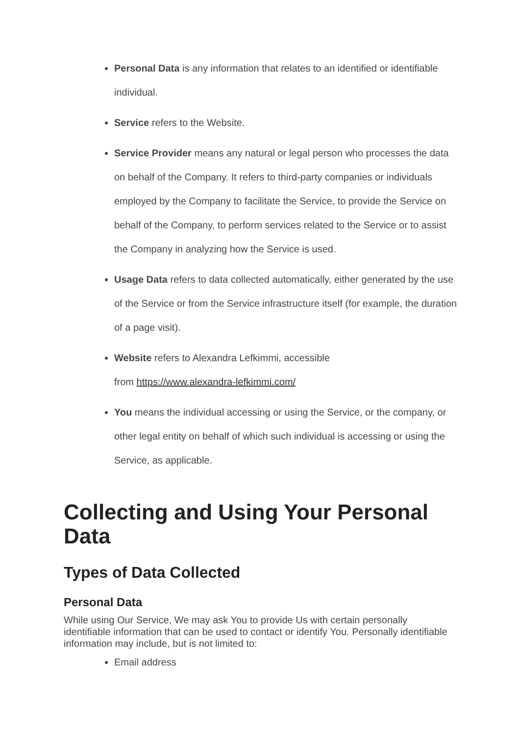Personal Data is any information that relates to an identified or identifiable individual.
Service refers to the Website.
Service Provider means any natural or legal person who processes the data on behalf of the Company. It refers to third-party companies or individuals employed by the Company to facilitate the Service, to provide the Service on behalf of the Company, to perform services related to the Service or to assist the Company in analyzing how the Service is used.
Usage Data refers to data collected automatically, either generated by the use of the Service or from the Service infrastructure itself (for example, the duration of a page visit).
Website refers to Alexandra Lefkimmi, accessible
from https://www.alexandra-lefkimmi.com/
You means the individual accessing or using the Service, or the company, or other legal entity on behalf of which such individual is accessing or using the Service, as applicable.
Collecting and Using Your Personal Data
Types of Data Collected
Personal Data
While using Our Service, We may ask You to provide Us with certain personally identifiable information that can be used to contact or identify You. Personally identifiable information may include, but is not limited to:
Email address